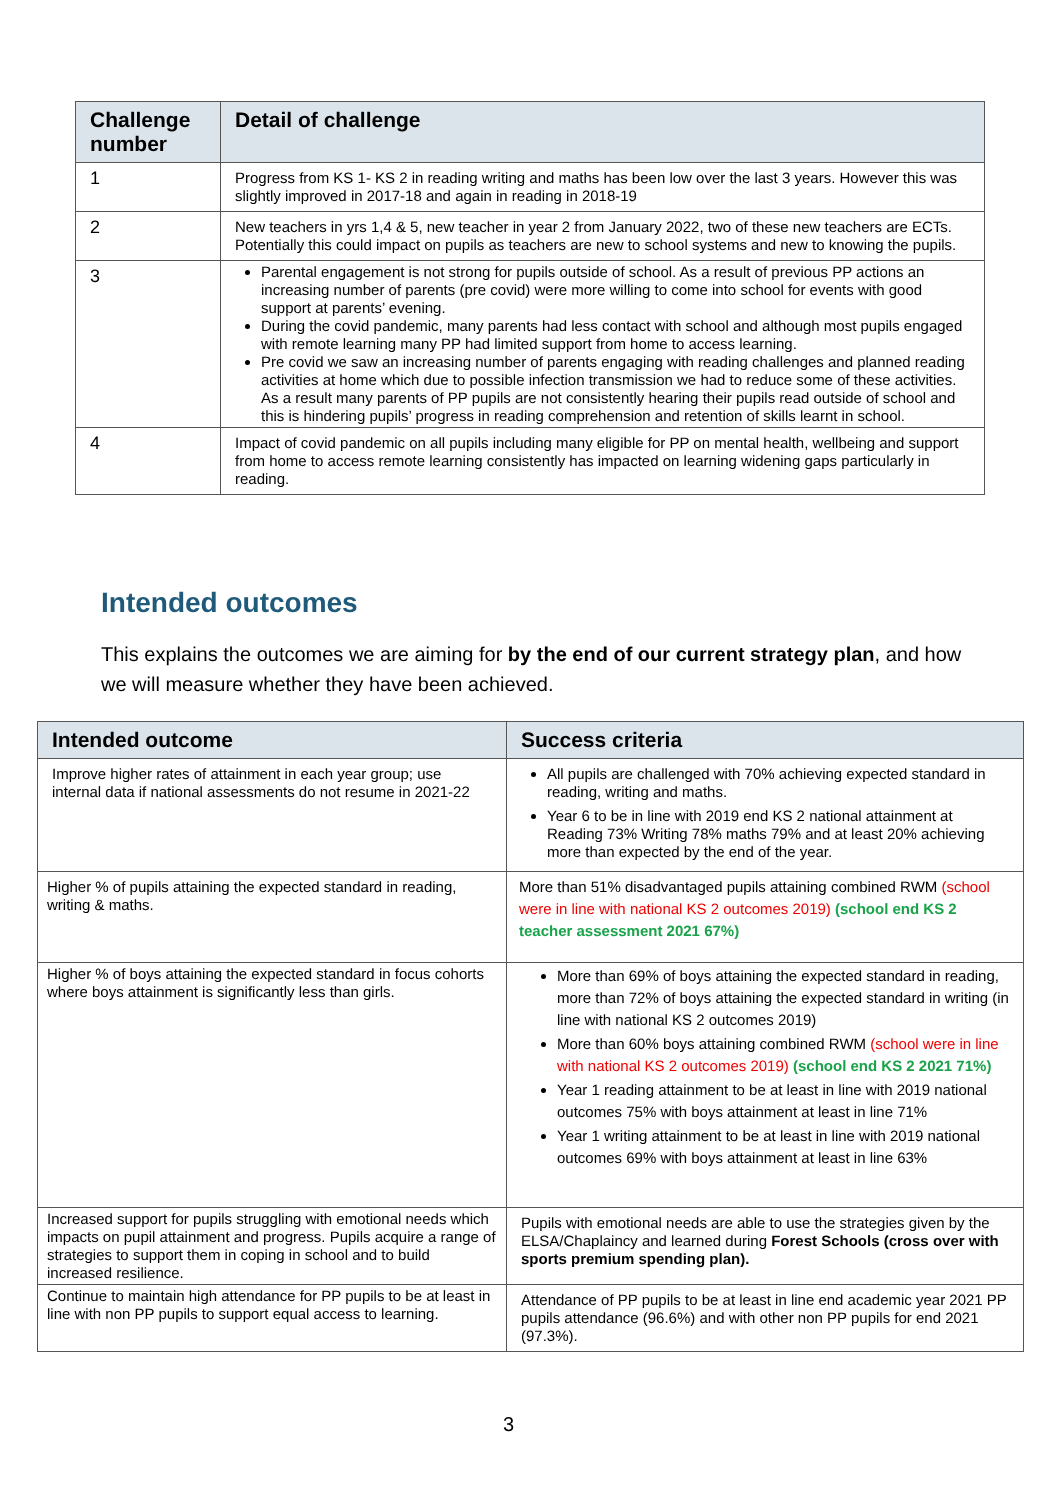| Challenge number | Detail of challenge |
| --- | --- |
| 1 | Progress from KS 1- KS 2 in reading writing and maths has been low over the last 3 years. However this was slightly improved in 2017-18 and again in reading in 2018-19 |
| 2 | New teachers in yrs 1,4 & 5, new teacher in year 2 from January 2022, two of these new teachers are ECTs. Potentially this could impact on pupils as teachers are new to school systems and new to knowing the pupils. |
| 3 | Parental engagement is not strong for pupils outside of school. As a result of previous PP actions an increasing number of parents (pre covid) were more willing to come into school for events with good support at parents’ evening. During the covid pandemic, many parents had less contact with school and although most pupils engaged with remote learning many PP had limited support from home to access learning. Pre covid we saw an increasing number of parents engaging with reading challenges and planned reading activities at home which due to possible infection transmission we had to reduce some of these activities. As a result many parents of PP pupils are not consistently hearing their pupils read outside of school and this is hindering pupils’ progress in reading comprehension and retention of skills learnt in school. |
| 4 | Impact of covid pandemic on all pupils including many eligible for PP on mental health, wellbeing and support from home to access remote learning consistently has impacted on learning widening gaps particularly in reading. |
Intended outcomes
This explains the outcomes we are aiming for by the end of our current strategy plan, and how we will measure whether they have been achieved.
| Intended outcome | Success criteria |
| --- | --- |
| Improve higher rates of attainment in each year group; use internal data if national assessments do not resume in 2021-22 | All pupils are challenged with 70% achieving expected standard in reading, writing and maths. Year 6 to be in line with 2019 end KS 2 national attainment at Reading 73% Writing 78% maths 79% and at least 20% achieving more than expected by the end of the year. |
| Higher % of pupils attaining the expected standard in reading, writing & maths. | More than 51% disadvantaged pupils attaining combined RWM (school were in line with national KS 2 outcomes 2019) (school end KS 2 teacher assessment 2021 67%) |
| Higher % of boys attaining the expected standard in focus cohorts where boys attainment is significantly less than girls. | More than 69% of boys attaining the expected standard in reading, more than 72% of boys attaining the expected standard in writing (in line with national KS 2 outcomes 2019) More than 60% boys attaining combined RWM (school were in line with national KS 2 outcomes 2019) (school end KS 2 2021 71%) Year 1 reading attainment to be at least in line with 2019 national outcomes 75% with boys attainment at least in line 71% Year 1 writing attainment to be at least in line with 2019 national outcomes 69% with boys attainment at least in line 63% |
| Increased support for pupils struggling with emotional needs which impacts on pupil attainment and progress. Pupils acquire a range of strategies to support them in coping in school and to build increased resilience. | Pupils with emotional needs are able to use the strategies given by the ELSA/Chaplaincy and learned during Forest Schools (cross over with sports premium spending plan). |
| Continue to maintain high attendance for PP pupils to be at least in line with non PP pupils to support equal access to learning. | Attendance of PP pupils to be at least in line end academic year 2021 PP pupils attendance (96.6%) and with other non PP pupils for end 2021 (97.3%). |
3